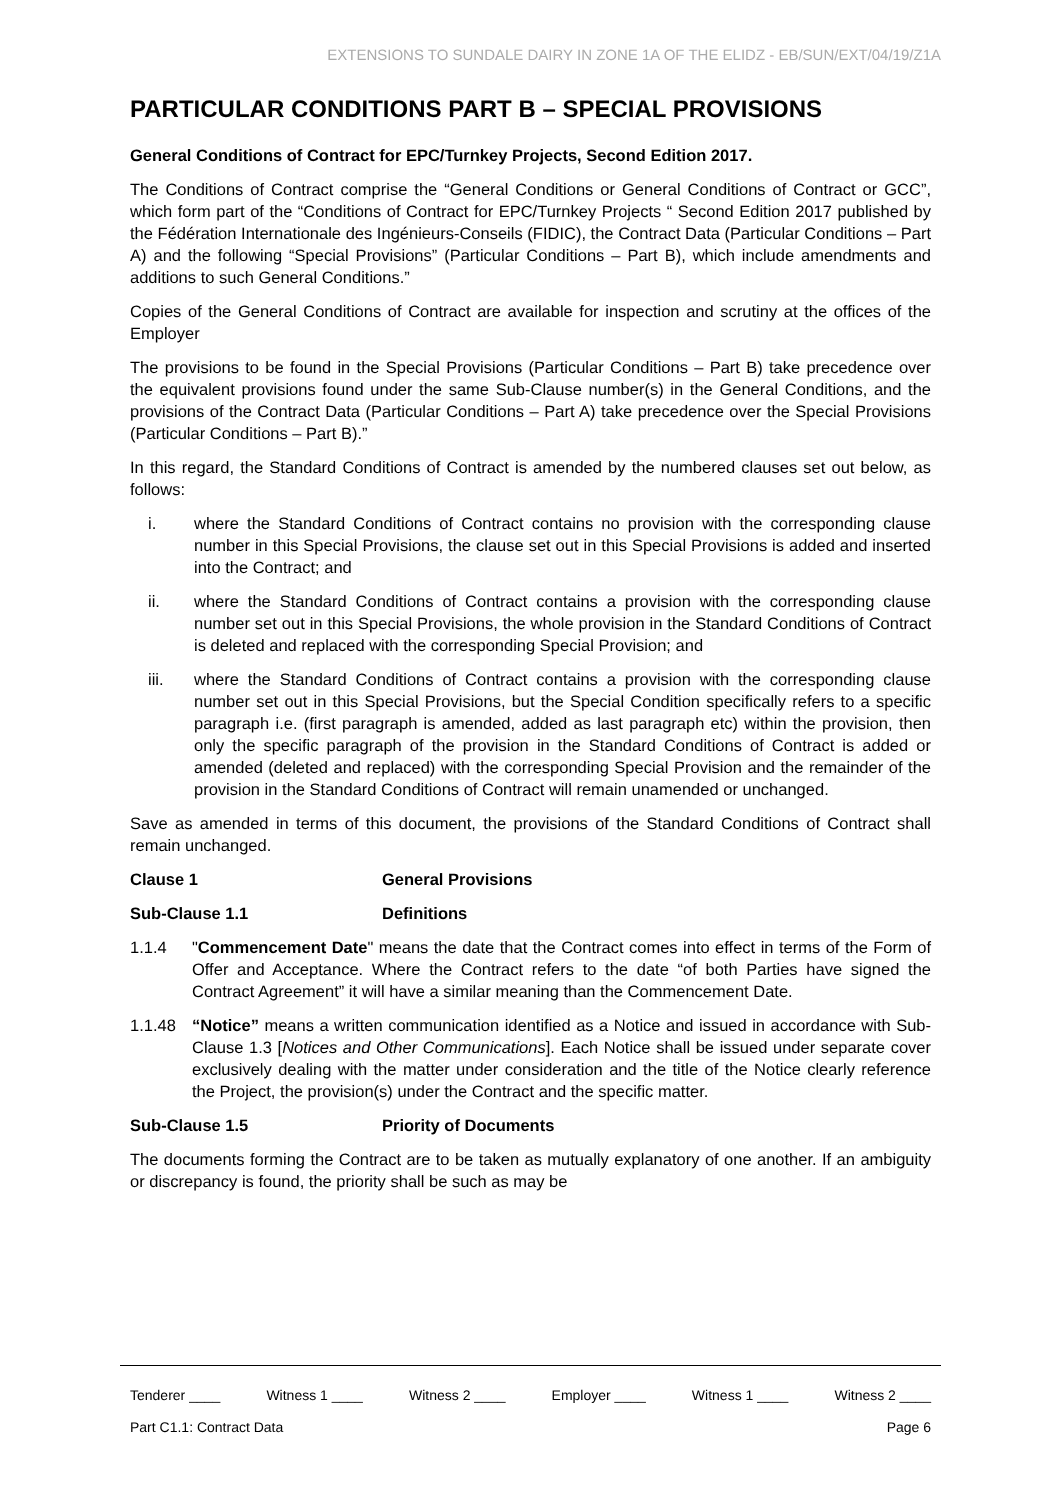EXTENSIONS TO SUNDALE DAIRY IN ZONE 1A OF THE ELIDZ - EB/SUN/EXT/04/19/Z1A
PARTICULAR CONDITIONS PART B – SPECIAL PROVISIONS
General Conditions of Contract for EPC/Turnkey Projects, Second Edition 2017.
The Conditions of Contract comprise the “General Conditions or General Conditions of Contract or GCC”, which form part of the “Conditions of Contract for EPC/Turnkey Projects “ Second Edition 2017 published by the Fédération Internationale des Ingénieurs-Conseils (FIDIC), the Contract Data (Particular Conditions – Part A) and the following “Special Provisions” (Particular Conditions – Part B), which include amendments and additions to such General Conditions.”
Copies of the General Conditions of Contract are available for inspection and scrutiny at the offices of the Employer
The provisions to be found in the Special Provisions (Particular Conditions – Part B) take precedence over the equivalent provisions found under the same Sub-Clause number(s) in the General Conditions, and the provisions of the Contract Data (Particular Conditions – Part A) take precedence over the Special Provisions (Particular Conditions – Part B).”
In this regard, the Standard Conditions of Contract is amended by the numbered clauses set out below, as follows:
i. where the Standard Conditions of Contract contains no provision with the corresponding clause number in this Special Provisions, the clause set out in this Special Provisions is added and inserted into the Contract; and
ii. where the Standard Conditions of Contract contains a provision with the corresponding clause number set out in this Special Provisions, the whole provision in the Standard Conditions of Contract is deleted and replaced with the corresponding Special Provision; and
iii. where the Standard Conditions of Contract contains a provision with the corresponding clause number set out in this Special Provisions, but the Special Condition specifically refers to a specific paragraph i.e. (first paragraph is amended, added as last paragraph etc) within the provision, then only the specific paragraph of the provision in the Standard Conditions of Contract is added or amended (deleted and replaced) with the corresponding Special Provision and the remainder of the provision in the Standard Conditions of Contract will remain unamended or unchanged.
Save as amended in terms of this document, the provisions of the Standard Conditions of Contract shall remain unchanged.
Clause 1 General Provisions
Sub-Clause 1.1 Definitions
1.1.4 "Commencement Date" means the date that the Contract comes into effect in terms of the Form of Offer and Acceptance. Where the Contract refers to the date “of both Parties have signed the Contract Agreement” it will have a similar meaning than the Commencement Date.
1.1.48 “Notice” means a written communication identified as a Notice and issued in accordance with Sub-Clause 1.3 [Notices and Other Communications]. Each Notice shall be issued under separate cover exclusively dealing with the matter under consideration and the title of the Notice clearly reference the Project, the provision(s) under the Contract and the specific matter.
Sub-Clause 1.5 Priority of Documents
The documents forming the Contract are to be taken as mutually explanatory of one another. If an ambiguity or discrepancy is found, the priority shall be such as may be
Tenderer ____ Witness 1 ____ Witness 2 ____ Employer ____ Witness 1 ____ Witness 2 ____
Part C1.1: Contract Data Page 6